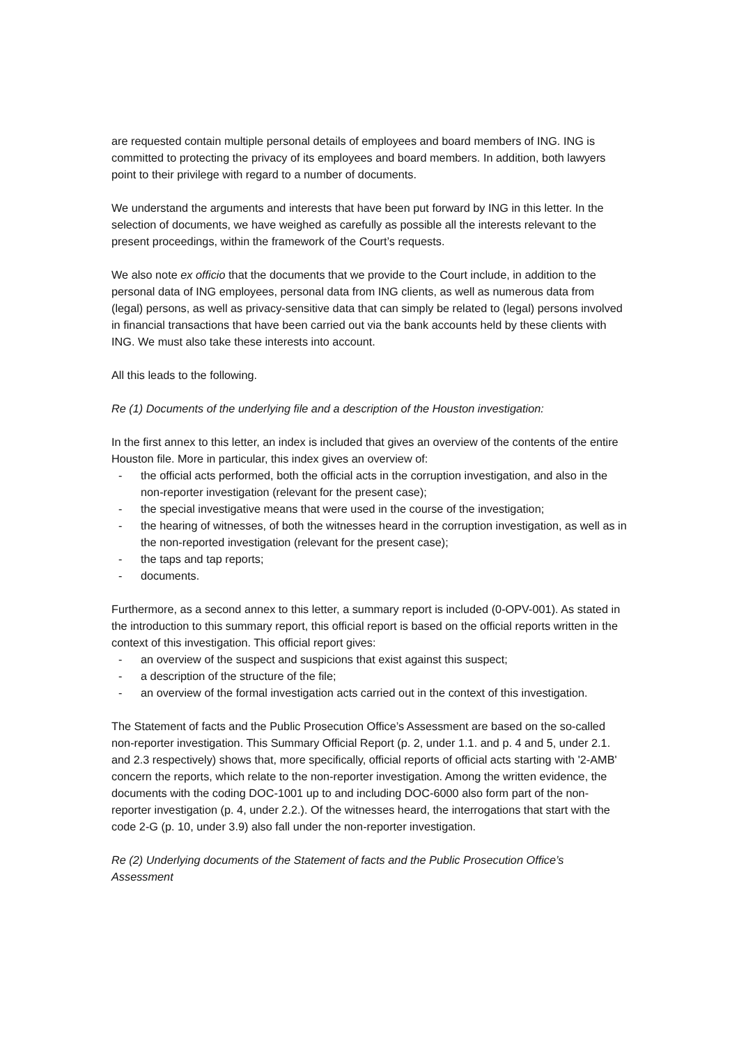are requested contain multiple personal details of employees and board members of ING. ING is committed to protecting the privacy of its employees and board members. In addition, both lawyers point to their privilege with regard to a number of documents.
We understand the arguments and interests that have been put forward by ING in this letter. In the selection of documents, we have weighed as carefully as possible all the interests relevant to the present proceedings, within the framework of the Court’s requests.
We also note ex officio that the documents that we provide to the Court include, in addition to the personal data of ING employees, personal data from ING clients, as well as numerous data from (legal) persons, as well as privacy-sensitive data that can simply be related to (legal) persons involved in financial transactions that have been carried out via the bank accounts held by these clients with ING. We must also take these interests into account.
All this leads to the following.
Re (1) Documents of the underlying file and a description of the Houston investigation:
In the first annex to this letter, an index is included that gives an overview of the contents of the entire Houston file. More in particular, this index gives an overview of:
- the official acts performed, both the official acts in the corruption investigation, and also in the non-reporter investigation (relevant for the present case);
- the special investigative means that were used in the course of the investigation;
- the hearing of witnesses, of both the witnesses heard in the corruption investigation, as well as in the non-reported investigation (relevant for the present case);
- the taps and tap reports;
- documents.
Furthermore, as a second annex to this letter, a summary report is included (0-OPV-001). As stated in the introduction to this summary report, this official report is based on the official reports written in the context of this investigation. This official report gives:
- an overview of the suspect and suspicions that exist against this suspect;
- a description of the structure of the file;
- an overview of the formal investigation acts carried out in the context of this investigation.
The Statement of facts and the Public Prosecution Office’s Assessment are based on the so-called non-reporter investigation. This Summary Official Report (p. 2, under 1.1. and p. 4 and 5, under 2.1. and 2.3 respectively) shows that, more specifically, official reports of official acts starting with '2-AMB' concern the reports, which relate to the non-reporter investigation. Among the written evidence, the documents with the coding DOC-1001 up to and including DOC-6000 also form part of the non-reporter investigation (p. 4, under 2.2.). Of the witnesses heard, the interrogations that start with the code 2-G (p. 10, under 3.9) also fall under the non-reporter investigation.
Re (2) Underlying documents of the Statement of facts and the Public Prosecution Office’s Assessment